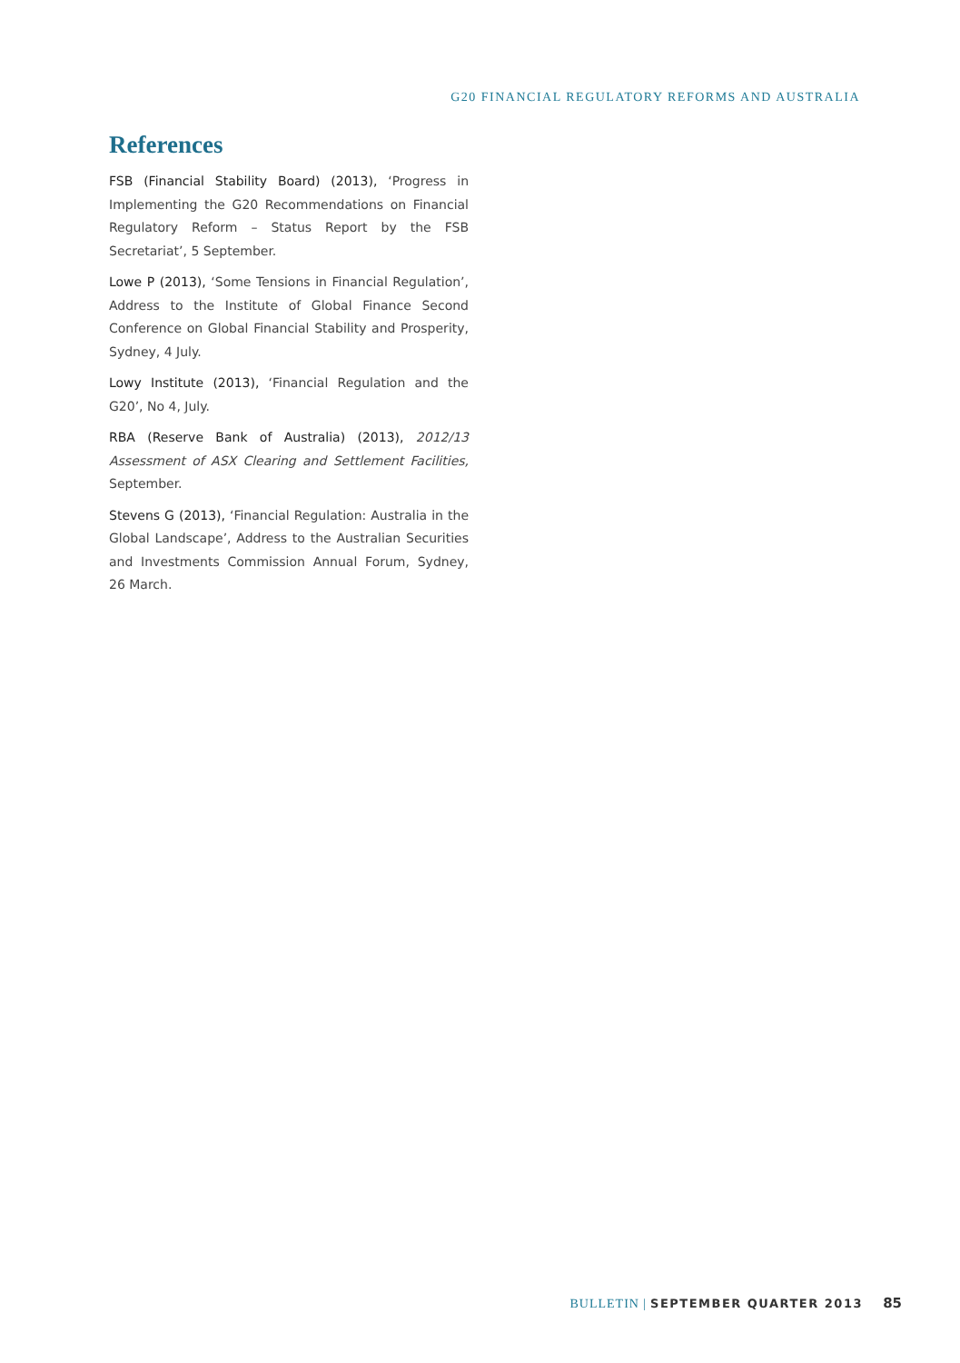G20 FINANCIAL REGULATORY REFORMS AND AUSTRALIA
References
FSB (Financial Stability Board) (2013), ‘Progress in Implementing the G20 Recommendations on Financial Regulatory Reform – Status Report by the FSB Secretariat’, 5 September.
Lowe P (2013), ‘Some Tensions in Financial Regulation’, Address to the Institute of Global Finance Second Conference on Global Financial Stability and Prosperity, Sydney, 4 July.
Lowy Institute (2013), ‘Financial Regulation and the G20’, No 4, July.
RBA (Reserve Bank of Australia) (2013), 2012/13 Assessment of ASX Clearing and Settlement Facilities, September.
Stevens G (2013), ‘Financial Regulation: Australia in the Global Landscape’, Address to the Australian Securities and Investments Commission Annual Forum, Sydney, 26 March.
BULLETIN | SEPTEMBER QUARTER 2013 85